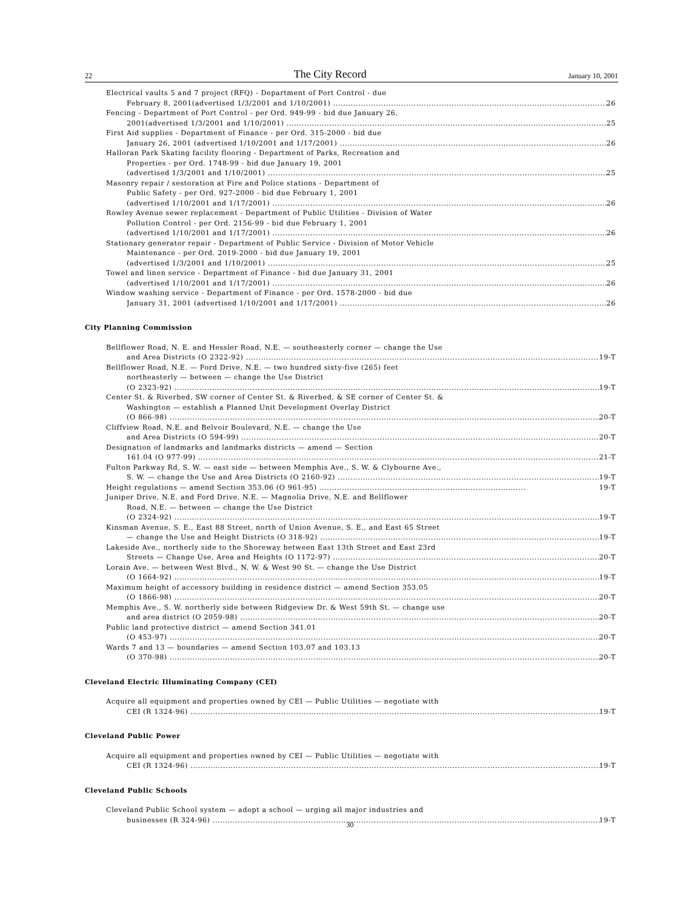22 The City Record January 10, 2001
Electrical vaults 5 and 7 project (RFQ) - Department of Port Control - due
February 8, 2001(advertised 1/3/2001 and 1/10/2001) 26
Fencing - Department of Port Control - per Ord. 949-99 - bid due January 26,
2001(advertised 1/3/2001 and 1/10/2001) 25
First Aid supplies - Department of Finance - per Ord. 315-2000 - bid due
January 26, 2001 (advertised 1/10/2001 and 1/17/2001) 26
Halloran Park Skating facility flooring - Department of Parks, Recreation and
Properties - per Ord. 1748-99 - bid due January 19, 2001
(advertised 1/3/2001 and 1/10/2001) 25
Masonry repair / sestoration at Fire and Police stations - Department of
Public Safety - per Ord. 927-2000 - bid due February 1, 2001
(advertised 1/10/2001 and 1/17/2001) 26
Rowley Avenue sewer replacement - Department of Public Utilities - Division of Water
Pollution Control - per Ord. 2156-99 - bid due February 1, 2001
(advertised 1/10/2001 and 1/17/2001) 26
Stationary generator repair - Department of Public Service - Division of Motor Vehicle
Maintenance - per Ord. 2019-2000 - bid due January 19, 2001
(advertised 1/3/2001 and 1/10/2001) 25
Towel and linen service - Department of Finance - bid due January 31, 2001
(advertised 1/10/2001 and 1/17/2001) 26
Window washing service - Department of Finance - per Ord. 1578-2000 - bid due
January 31, 2001 (advertised 1/10/2001 and 1/17/2001) 26
City Planning Commission
Bellflower Road, N. E. and Hessler Road, N.E. — southeasterly corner — change the Use
and Area Districts (O 2322-92) 19-T
Bellflower Road, N.E. — Ford Drive, N.E. — two hundred sixty-five (265) feet
northeasterly — between — change the Use District
(O 2323-92) 19-T
Center St. & Riverbed, SW corner of Center St. & Riverbed, & SE corner of Center St. &
Washington — establish a Planned Unit Development Overlay District
(O 866-98) 20-T
Cliffview Road, N.E. and Belvoir Boulevard, N.E. — change the Use
and Area Districts (O 594-99) 20-T
Designation of landmarks and landmarks districts — amend — Section
161.04 (O 977-99) 21-T
Fulton Parkway Rd, S. W. — east side — between Memphis Ave., S. W. & Clybourne Ave.,
S. W. — change the Use and Area Districts (O 2160-92) 19-T
Height regulations — amend Section 353.06 (O 961-95) .................................................................................. 19-T
Juniper Drive, N.E. and Ford Drive, N.E. — Magnolia Drive, N.E. and Bellflower
Road, N.E. — between — change the Use District
(O 2324-92) 19-T
Kinsman Avenue, S. E., East 88 Street, north of Union Avenue, S. E., and East 65 Street
— change the Use and Height Districts (O 318-92) 19-T
Lakeside Ave., northerly side to the Shoreway between East 13th Street and East 23rd
Streets — Change Use, Area and Heights (O 1172-97) 20-T
Lorain Ave. — between West Blvd., N. W. & West 90 St. — change the Use District
(O 1664-92) 19-T
Maximum height of accessory building in residence district — amend Section 353.05
(O 1866-98) 20-T
Memphis Ave., S. W. northerly side between Ridgeview Dr. & West 59th St. — change use
and area district (O 2059-98) 20-T
Public land protective district — amend Section 341.01
(O 453-97) 20-T
Wards 7 and 13 — boundaries — amend Section 103.07 and 103.13
(O 370-98) 20-T
Cleveland Electric Illuminating Company (CEI)
Acquire all equipment and properties owned by CEI — Public Utilities — negotiate with
CEI (R 1324-96) 19-T
Cleveland Public Power
Acquire all equipment and properties owned by CEI — Public Utilities — negotiate with
CEI (R 1324-96) 19-T
Cleveland Public Schools
Cleveland Public School system — adopt a school — urging all major industries and
businesses (R 324-96) 19-T
30